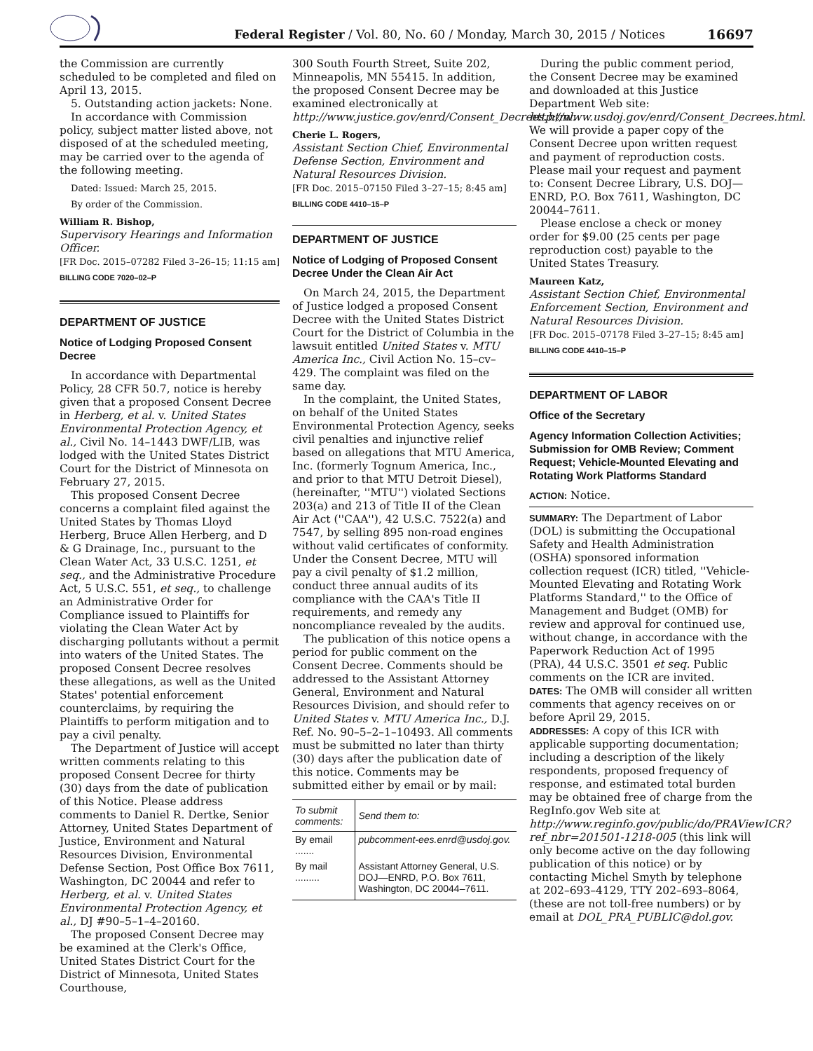Federal Register / Vol. 80, No. 60 / Monday, March 30, 2015 / Notices
16697
the Commission are currently scheduled to be completed and filed on April 13, 2015.
5. Outstanding action jackets: None.
In accordance with Commission policy, subject matter listed above, not disposed of at the scheduled meeting, may be carried over to the agenda of the following meeting.
Dated: Issued: March 25, 2015.
By order of the Commission.
William R. Bishop,
Supervisory Hearings and Information Officer.
[FR Doc. 2015–07282 Filed 3–26–15; 11:15 am]
BILLING CODE 7020–02–P
DEPARTMENT OF JUSTICE
Notice of Lodging Proposed Consent Decree
In accordance with Departmental Policy, 28 CFR 50.7, notice is hereby given that a proposed Consent Decree in Herberg, et al. v. United States Environmental Protection Agency, et al., Civil No. 14–1443 DWF/LIB, was lodged with the United States District Court for the District of Minnesota on February 27, 2015.
This proposed Consent Decree concerns a complaint filed against the United States by Thomas Lloyd Herberg, Bruce Allen Herberg, and D & G Drainage, Inc., pursuant to the Clean Water Act, 33 U.S.C. 1251, et seq., and the Administrative Procedure Act, 5 U.S.C. 551, et seq., to challenge an Administrative Order for Compliance issued to Plaintiffs for violating the Clean Water Act by discharging pollutants without a permit into waters of the United States. The proposed Consent Decree resolves these allegations, as well as the United States' potential enforcement counterclaims, by requiring the Plaintiffs to perform mitigation and to pay a civil penalty.
The Department of Justice will accept written comments relating to this proposed Consent Decree for thirty (30) days from the date of publication of this Notice. Please address comments to Daniel R. Dertke, Senior Attorney, United States Department of Justice, Environment and Natural Resources Division, Environmental Defense Section, Post Office Box 7611, Washington, DC 20044 and refer to Herberg, et al. v. United States Environmental Protection Agency, et al., DJ #90–5–1–4–20160.
The proposed Consent Decree may be examined at the Clerk's Office, United States District Court for the District of Minnesota, United States Courthouse,
300 South Fourth Street, Suite 202, Minneapolis, MN 55415. In addition, the proposed Consent Decree may be examined electronically at http://www.justice.gov/enrd/Consent_Decrees.html.
Cherie L. Rogers,
Assistant Section Chief, Environmental Defense Section, Environment and Natural Resources Division.
[FR Doc. 2015–07150 Filed 3–27–15; 8:45 am]
BILLING CODE 4410–15–P
DEPARTMENT OF JUSTICE
Notice of Lodging of Proposed Consent Decree Under the Clean Air Act
On March 24, 2015, the Department of Justice lodged a proposed Consent Decree with the United States District Court for the District of Columbia in the lawsuit entitled United States v. MTU America Inc., Civil Action No. 15–cv–429. The complaint was filed on the same day.
In the complaint, the United States, on behalf of the United States Environmental Protection Agency, seeks civil penalties and injunctive relief based on allegations that MTU America, Inc. (formerly Tognum America, Inc., and prior to that MTU Detroit Diesel), (hereinafter, ''MTU'') violated Sections 203(a) and 213 of Title II of the Clean Air Act (''CAA''), 42 U.S.C. 7522(a) and 7547, by selling 895 non-road engines without valid certificates of conformity. Under the Consent Decree, MTU will pay a civil penalty of $1.2 million, conduct three annual audits of its compliance with the CAA's Title II requirements, and remedy any noncompliance revealed by the audits.
The publication of this notice opens a period for public comment on the Consent Decree. Comments should be addressed to the Assistant Attorney General, Environment and Natural Resources Division, and should refer to United States v. MTU America Inc., D.J. Ref. No. 90–5–2–1–10493. All comments must be submitted no later than thirty (30) days after the publication date of this notice. Comments may be submitted either by email or by mail:
| To submit comments: | Send them to: |
| --- | --- |
| By email ....... | pubcomment-ees.enrd@usdoj.gov. |
| By mail ......... | Assistant Attorney General, U.S. DOJ—ENRD, P.O. Box 7611, Washington, DC 20044–7611. |
During the public comment period, the Consent Decree may be examined and downloaded at this Justice Department Web site: http://www.usdoj.gov/enrd/Consent_Decrees.html. We will provide a paper copy of the Consent Decree upon written request and payment of reproduction costs. Please mail your request and payment to: Consent Decree Library, U.S. DOJ—ENRD, P.O. Box 7611, Washington, DC 20044–7611.
Please enclose a check or money order for $9.00 (25 cents per page reproduction cost) payable to the United States Treasury.
Maureen Katz,
Assistant Section Chief, Environmental Enforcement Section, Environment and Natural Resources Division.
[FR Doc. 2015–07178 Filed 3–27–15; 8:45 am]
BILLING CODE 4410–15–P
DEPARTMENT OF LABOR
Office of the Secretary
Agency Information Collection Activities; Submission for OMB Review; Comment Request; Vehicle-Mounted Elevating and Rotating Work Platforms Standard
ACTION: Notice.
SUMMARY: The Department of Labor (DOL) is submitting the Occupational Safety and Health Administration (OSHA) sponsored information collection request (ICR) titled, ''Vehicle-Mounted Elevating and Rotating Work Platforms Standard,'' to the Office of Management and Budget (OMB) for review and approval for continued use, without change, in accordance with the Paperwork Reduction Act of 1995 (PRA), 44 U.S.C. 3501 et seq. Public comments on the ICR are invited.
DATES: The OMB will consider all written comments that agency receives on or before April 29, 2015.
ADDRESSES: A copy of this ICR with applicable supporting documentation; including a description of the likely respondents, proposed frequency of response, and estimated total burden may be obtained free of charge from the RegInfo.gov Web site at http://www.reginfo.gov/public/do/PRAViewICR?ref_nbr=201501-1218-005 (this link will only become active on the day following publication of this notice) or by contacting Michel Smyth by telephone at 202–693–4129, TTY 202–693–8064, (these are not toll-free numbers) or by email at DOL_PRA_PUBLIC@dol.gov.